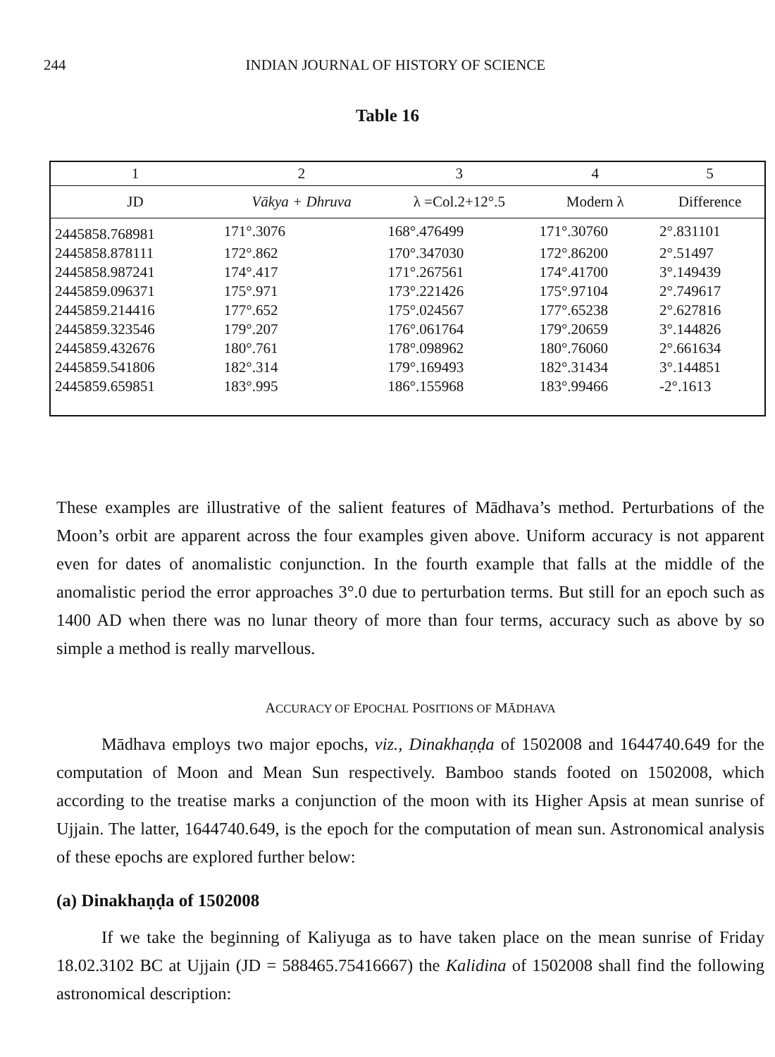244 INDIAN JOURNAL OF HISTORY OF SCIENCE
Table 16
| 1 | 2 | 3 | 4 | 5 |
| --- | --- | --- | --- | --- |
| JD | Vākya + Dhruva | λ =Col.2+12°.5 | Modern λ | Difference |
| 2445858.768981 | 171°.3076 | 168°.476499 | 171°.30760 | 2°.831101 |
| 2445858.878111 | 172°.862 | 170°.347030 | 172°.86200 | 2°.51497 |
| 2445858.987241 | 174°.417 | 171°.267561 | 174°.41700 | 3°.149439 |
| 2445859.096371 | 175°.971 | 173°.221426 | 175°.97104 | 2°.749617 |
| 2445859.214416 | 177°.652 | 175°.024567 | 177°.65238 | 2°.627816 |
| 2445859.323546 | 179°.207 | 176°.061764 | 179°.20659 | 3°.144826 |
| 2445859.432676 | 180°.761 | 178°.098962 | 180°.76060 | 2°.661634 |
| 2445859.541806 | 182°.314 | 179°.169493 | 182°.31434 | 3°.144851 |
| 2445859.659851 | 183°.995 | 186°.155968 | 183°.99466 | -2°.1613 |
These examples are illustrative of the salient features of Mādhava’s method. Perturbations of the Moon’s orbit are apparent across the four examples given above. Uniform accuracy is not apparent even for dates of anomalistic conjunction. In the fourth example that falls at the middle of the anomalistic period the error approaches 3°.0 due to perturbation terms. But still for an epoch such as 1400 AD when there was no lunar theory of more than four terms, accuracy such as above by so simple a method is really marvellous.
ACCURACY OF EPOCHAL POSITIONS OF MĀDHAVA
Mādhava employs two major epochs, viz., Dinakhaṇḍa of 1502008 and 1644740.649 for the computation of Moon and Mean Sun respectively. Bamboo stands footed on 1502008, which according to the treatise marks a conjunction of the moon with its Higher Apsis at mean sunrise of Ujjain. The latter, 1644740.649, is the epoch for the computation of mean sun. Astronomical analysis of these epochs are explored further below:
(a) Dinakhaṇḍa of 1502008
If we take the beginning of Kaliyuga as to have taken place on the mean sunrise of Friday 18.02.3102 BC at Ujjain (JD = 588465.75416667) the Kalidina of 1502008 shall find the following astronomical description: